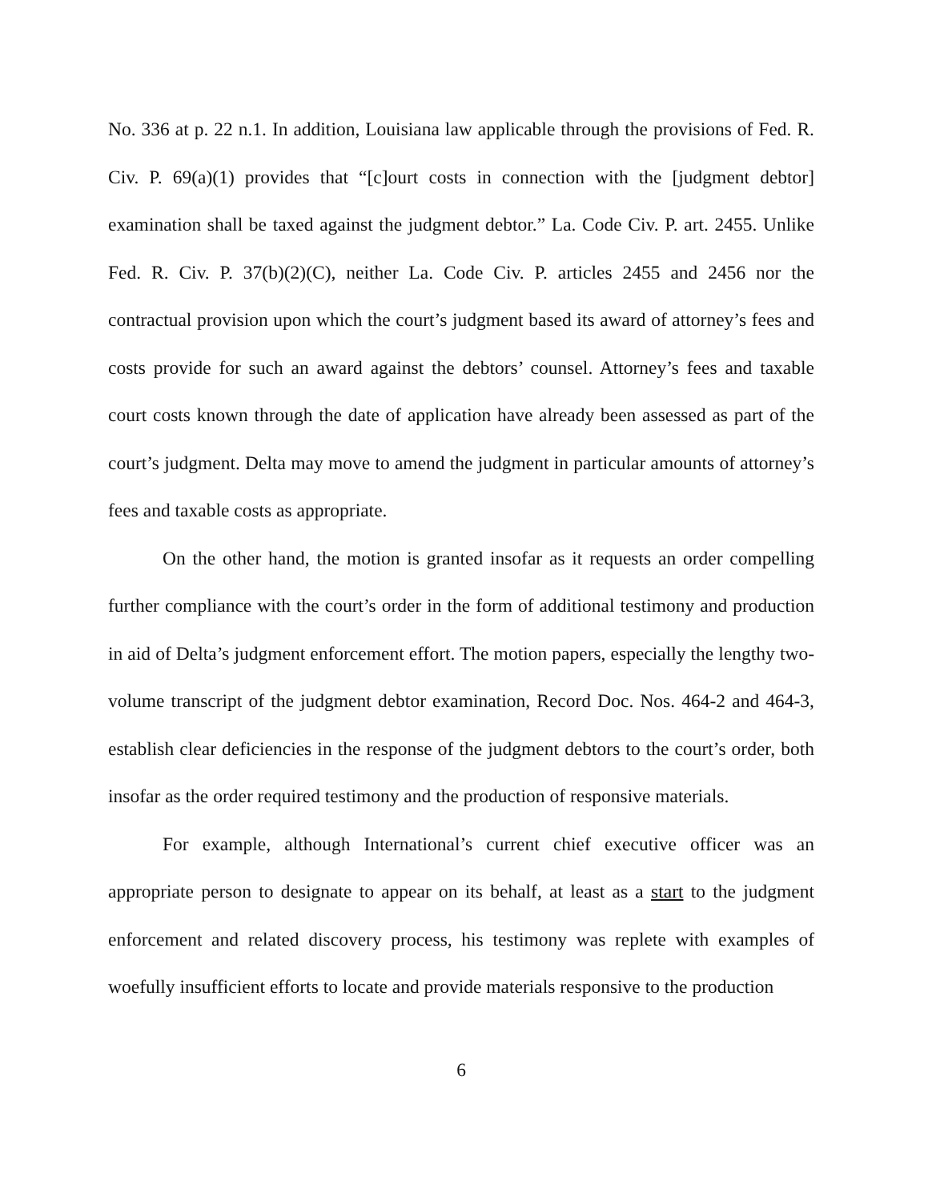No. 336 at p. 22 n.1. In addition, Louisiana law applicable through the provisions of Fed. R. Civ. P. 69(a)(1) provides that “[c]ourt costs in connection with the [judgment debtor] examination shall be taxed against the judgment debtor.” La. Code Civ. P. art. 2455. Unlike Fed. R. Civ. P. 37(b)(2)(C), neither La. Code Civ. P. articles 2455 and 2456 nor the contractual provision upon which the court’s judgment based its award of attorney’s fees and costs provide for such an award against the debtors’ counsel. Attorney’s fees and taxable court costs known through the date of application have already been assessed as part of the court’s judgment. Delta may move to amend the judgment in particular amounts of attorney’s fees and taxable costs as appropriate.
On the other hand, the motion is granted insofar as it requests an order compelling further compliance with the court’s order in the form of additional testimony and production in aid of Delta’s judgment enforcement effort. The motion papers, especially the lengthy two-volume transcript of the judgment debtor examination, Record Doc. Nos. 464-2 and 464-3, establish clear deficiencies in the response of the judgment debtors to the court’s order, both insofar as the order required testimony and the production of responsive materials.
For example, although International’s current chief executive officer was an appropriate person to designate to appear on its behalf, at least as a start to the judgment enforcement and related discovery process, his testimony was replete with examples of woefully insufficient efforts to locate and provide materials responsive to the production
6